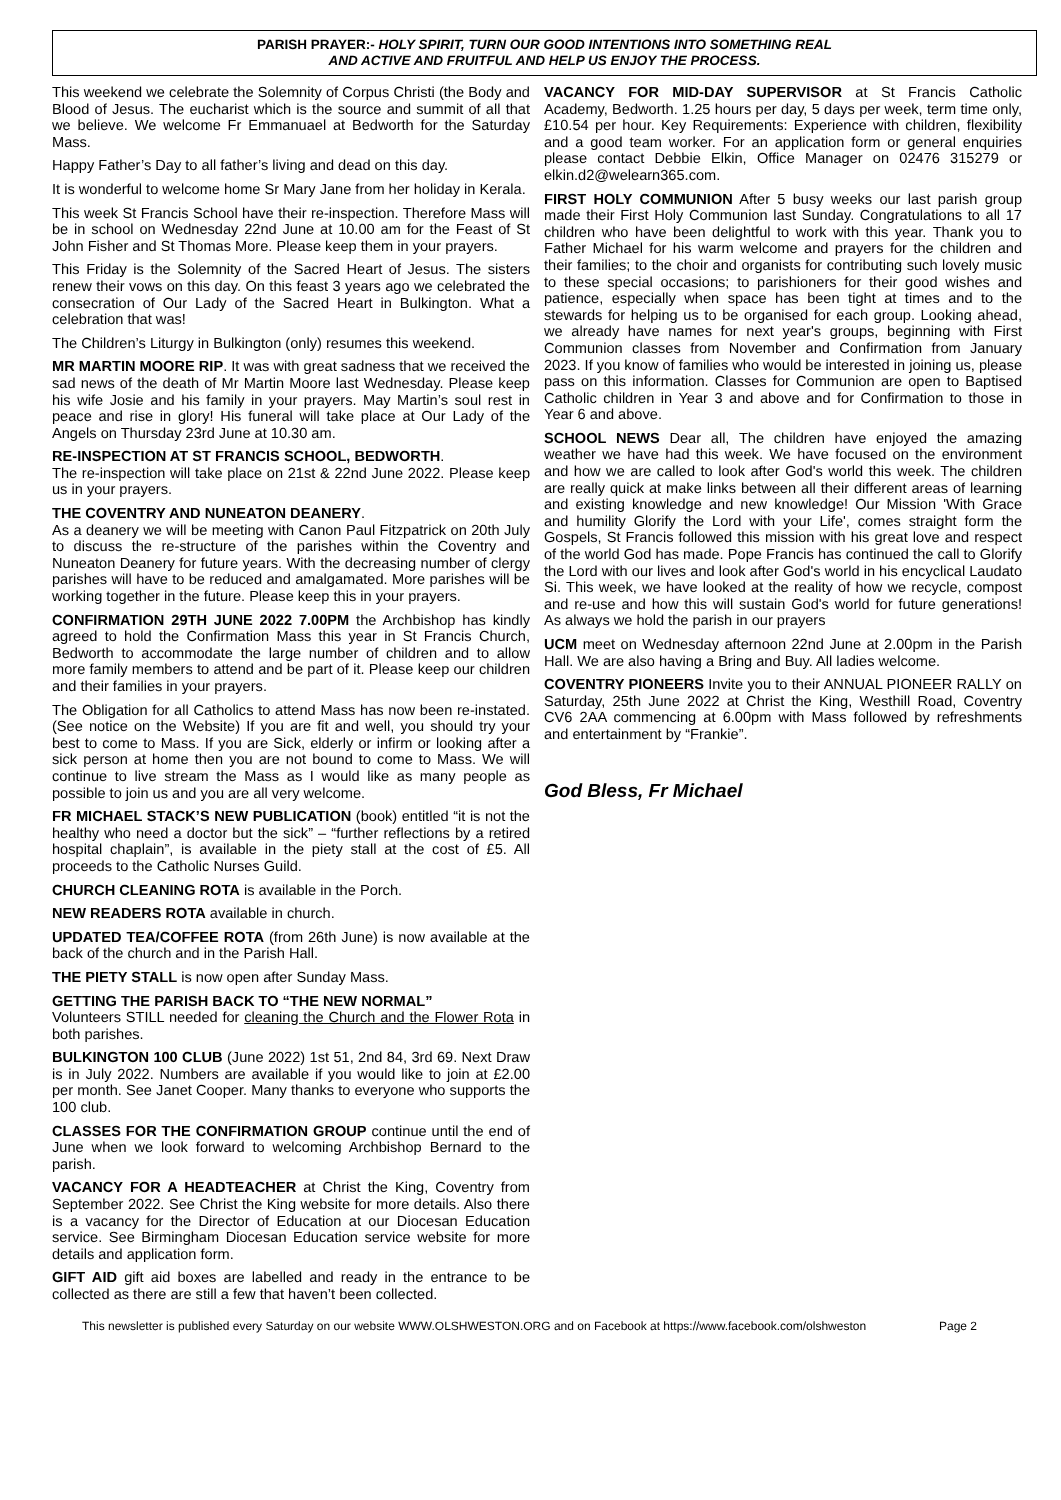PARISH PRAYER:- HOLY SPIRIT, TURN OUR GOOD INTENTIONS INTO SOMETHING REAL
AND ACTIVE AND FRUITFUL AND HELP US ENJOY THE PROCESS.
This weekend we celebrate the Solemnity of Corpus Christi (the Body and Blood of Jesus. The eucharist which is the source and summit of all that we believe. We welcome Fr Emmanuael at Bedworth for the Saturday Mass.
Happy Father’s Day to all father’s living and dead on this day.
It is wonderful to welcome home Sr Mary Jane from her holiday in Kerala.
This week St Francis School have their re-inspection. Therefore Mass will be in school on Wednesday 22nd June at 10.00 am for the Feast of St John Fisher and St Thomas More. Please keep them in your prayers.
This Friday is the Solemnity of the Sacred Heart of Jesus. The sisters renew their vows on this day. On this feast 3 years ago we celebrated the consecration of Our Lady of the Sacred Heart in Bulkington. What a celebration that was!
The Children’s Liturgy in Bulkington (only) resumes this weekend.
MR MARTIN MOORE RIP. It was with great sadness that we received the sad news of the death of Mr Martin Moore last Wednesday. Please keep his wife Josie and his family in your prayers. May Martin’s soul rest in peace and rise in glory! His funeral will take place at Our Lady of the Angels on Thursday 23rd June at 10.30 am.
RE-INSPECTION AT ST FRANCIS SCHOOL, BEDWORTH.
The re-inspection will take place on 21st & 22nd June 2022. Please keep us in your prayers.
THE COVENTRY AND NUNEATON DEANERY.
As a deanery we will be meeting with Canon Paul Fitzpatrick on 20th July to discuss the re-structure of the parishes within the Coventry and Nuneaton Deanery for future years. With the decreasing number of clergy parishes will have to be reduced and amalgamated. More parishes will be working together in the future. Please keep this in your prayers.
CONFIRMATION 29TH JUNE 2022 7.00PM the Archbishop has kindly agreed to hold the Confirmation Mass this year in St Francis Church, Bedworth to accommodate the large number of children and to allow more family members to attend and be part of it. Please keep our children and their families in your prayers.
The Obligation for all Catholics to attend Mass has now been re-instated. (See notice on the Website) If you are fit and well, you should try your best to come to Mass. If you are Sick, elderly or infirm or looking after a sick person at home then you are not bound to come to Mass. We will continue to live stream the Mass as I would like as many people as possible to join us and you are all very welcome.
FR MICHAEL STACK’S NEW PUBLICATION (book) entitled “it is not the healthy who need a doctor but the sick” – “further reflections by a retired hospital chaplain”, is available in the piety stall at the cost of £5. All proceeds to the Catholic Nurses Guild.
CHURCH CLEANING ROTA is available in the Porch.
NEW READERS ROTA available in church.
UPDATED TEA/COFFEE ROTA (from 26th June) is now available at the back of the church and in the Parish Hall.
THE PIETY STALL is now open after Sunday Mass.
GETTING THE PARISH BACK TO “THE NEW NORMAL”
Volunteers STILL needed for cleaning the Church and the Flower Rota in both parishes.
BULKINGTON 100 CLUB (June 2022) 1st 51, 2nd 84, 3rd 69. Next Draw is in July 2022. Numbers are available if you would like to join at £2.00 per month. See Janet Cooper. Many thanks to everyone who supports the 100 club.
CLASSES FOR THE CONFIRMATION GROUP continue until the end of June when we look forward to welcoming Archbishop Bernard to the parish.
VACANCY FOR A HEADTEACHER at Christ the King, Coventry from September 2022. See Christ the King website for more details. Also there is a vacancy for the Director of Education at our Diocesan Education service. See Birmingham Diocesan Education service website for more details and application form.
GIFT AID gift aid boxes are labelled and ready in the entrance to be collected as there are still a few that haven’t been collected.
VACANCY FOR MID-DAY SUPERVISOR at St Francis Catholic Academy, Bedworth. 1.25 hours per day, 5 days per week, term time only, £10.54 per hour. Key Requirements: Experience with children, flexibility and a good team worker. For an application form or general enquiries please contact Debbie Elkin, Office Manager on 02476 315279 or elkin.d2@welearn365.com.
FIRST HOLY COMMUNION After 5 busy weeks our last parish group made their First Holy Communion last Sunday. Congratulations to all 17 children who have been delightful to work with this year. Thank you to Father Michael for his warm welcome and prayers for the children and their families; to the choir and organists for contributing such lovely music to these special occasions; to parishioners for their good wishes and patience, especially when space has been tight at times and to the stewards for helping us to be organised for each group. Looking ahead, we already have names for next year's groups, beginning with First Communion classes from November and Confirmation from January 2023. If you know of families who would be interested in joining us, please pass on this information. Classes for Communion are open to Baptised Catholic children in Year 3 and above and for Confirmation to those in Year 6 and above.
SCHOOL NEWS Dear all, The children have enjoyed the amazing weather we have had this week. We have focused on the environment and how we are called to look after God's world this week. The children are really quick at make links between all their different areas of learning and existing knowledge and new knowledge! Our Mission 'With Grace and humility Glorify the Lord with your Life', comes straight form the Gospels, St Francis followed this mission with his great love and respect of the world God has made. Pope Francis has continued the call to Glorify the Lord with our lives and look after God's world in his encyclical Laudato Si. This week, we have looked at the reality of how we recycle, compost and re-use and how this will sustain God's world for future generations! As always we hold the parish in our prayers
UCM meet on Wednesday afternoon 22nd June at 2.00pm in the Parish Hall. We are also having a Bring and Buy. All ladies welcome.
COVENTRY PIONEERS Invite you to their ANNUAL PIONEER RALLY on Saturday, 25th June 2022 at Christ the King, Westhill Road, Coventry CV6 2AA commencing at 6.00pm with Mass followed by refreshments and entertainment by “Frankie”.
God Bless, Fr Michael
This newsletter is published every Saturday on our website WWW.OLSHWESTON.ORG and on Facebook at https://www.facebook.com/olshweston Page 2